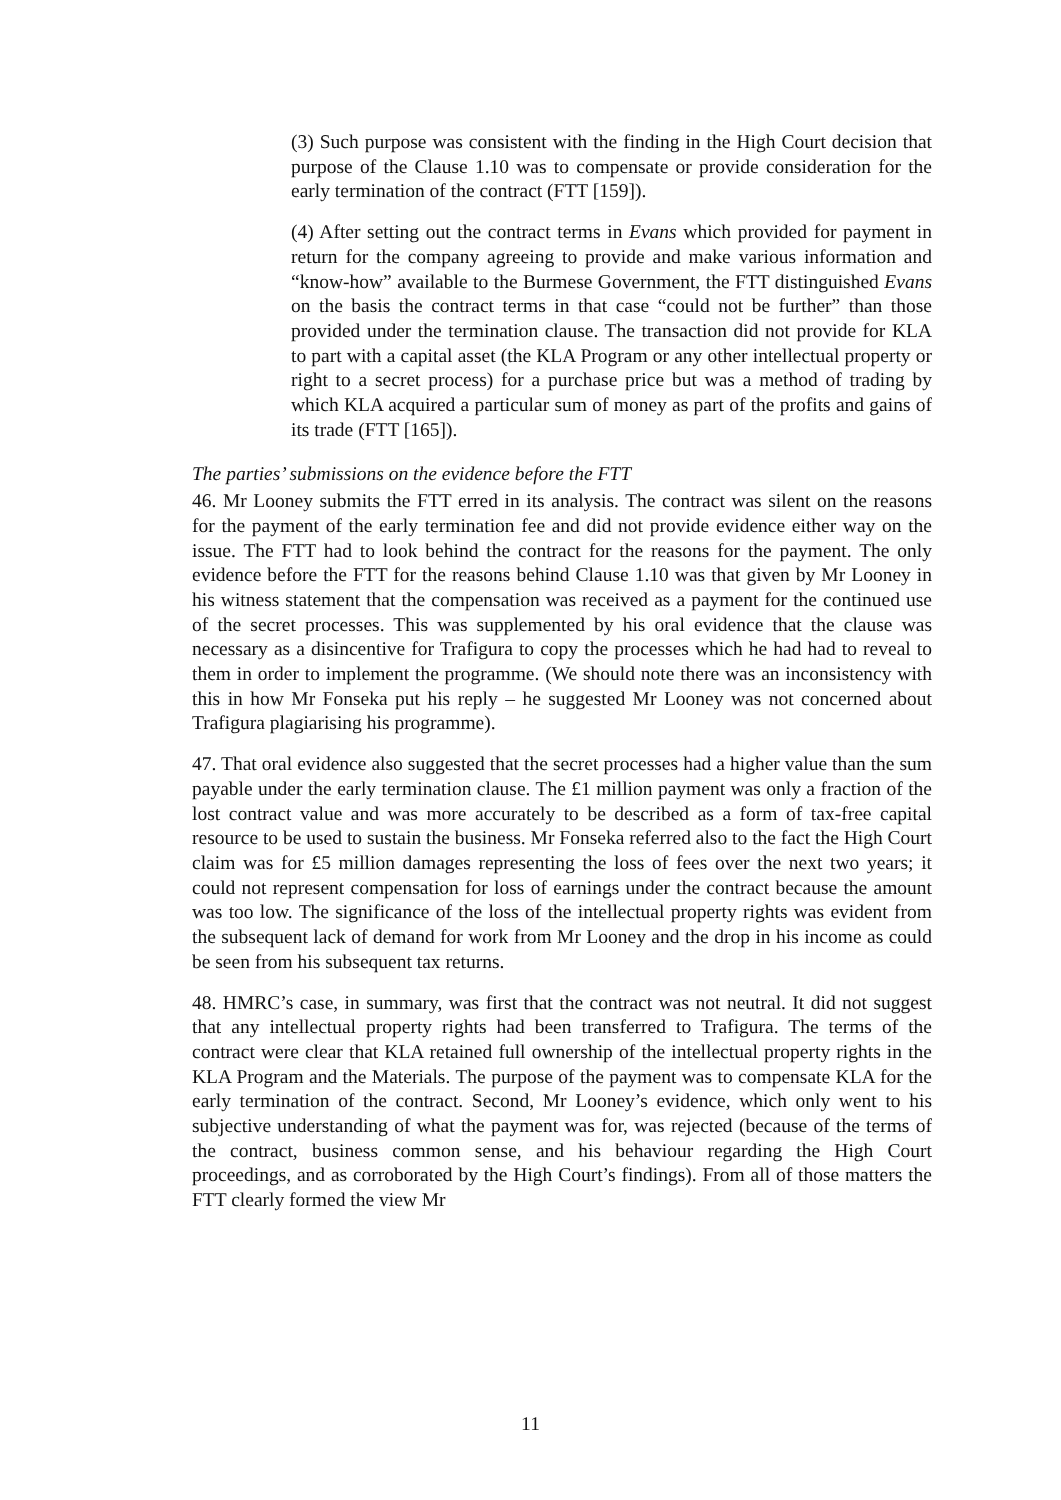(3) Such purpose was consistent with the finding in the High Court decision that purpose of the Clause 1.10 was to compensate or provide consideration for the early termination of the contract (FTT [159]).
(4) After setting out the contract terms in Evans which provided for payment in return for the company agreeing to provide and make various information and “know-how” available to the Burmese Government, the FTT distinguished Evans on the basis the contract terms in that case “could not be further” than those provided under the termination clause. The transaction did not provide for KLA to part with a capital asset (the KLA Program or any other intellectual property or right to a secret process) for a purchase price but was a method of trading by which KLA acquired a particular sum of money as part of the profits and gains of its trade (FTT [165]).
The parties’ submissions on the evidence before the FTT
46. Mr Looney submits the FTT erred in its analysis. The contract was silent on the reasons for the payment of the early termination fee and did not provide evidence either way on the issue. The FTT had to look behind the contract for the reasons for the payment. The only evidence before the FTT for the reasons behind Clause 1.10 was that given by Mr Looney in his witness statement that the compensation was received as a payment for the continued use of the secret processes. This was supplemented by his oral evidence that the clause was necessary as a disincentive for Trafigura to copy the processes which he had had to reveal to them in order to implement the programme. (We should note there was an inconsistency with this in how Mr Fonseka put his reply – he suggested Mr Looney was not concerned about Trafigura plagiarising his programme).
47. That oral evidence also suggested that the secret processes had a higher value than the sum payable under the early termination clause. The £1 million payment was only a fraction of the lost contract value and was more accurately to be described as a form of tax-free capital resource to be used to sustain the business. Mr Fonseka referred also to the fact the High Court claim was for £5 million damages representing the loss of fees over the next two years; it could not represent compensation for loss of earnings under the contract because the amount was too low. The significance of the loss of the intellectual property rights was evident from the subsequent lack of demand for work from Mr Looney and the drop in his income as could be seen from his subsequent tax returns.
48. HMRC’s case, in summary, was first that the contract was not neutral. It did not suggest that any intellectual property rights had been transferred to Trafigura. The terms of the contract were clear that KLA retained full ownership of the intellectual property rights in the KLA Program and the Materials. The purpose of the payment was to compensate KLA for the early termination of the contract. Second, Mr Looney’s evidence, which only went to his subjective understanding of what the payment was for, was rejected (because of the terms of the contract, business common sense, and his behaviour regarding the High Court proceedings, and as corroborated by the High Court’s findings). From all of those matters the FTT clearly formed the view Mr
11